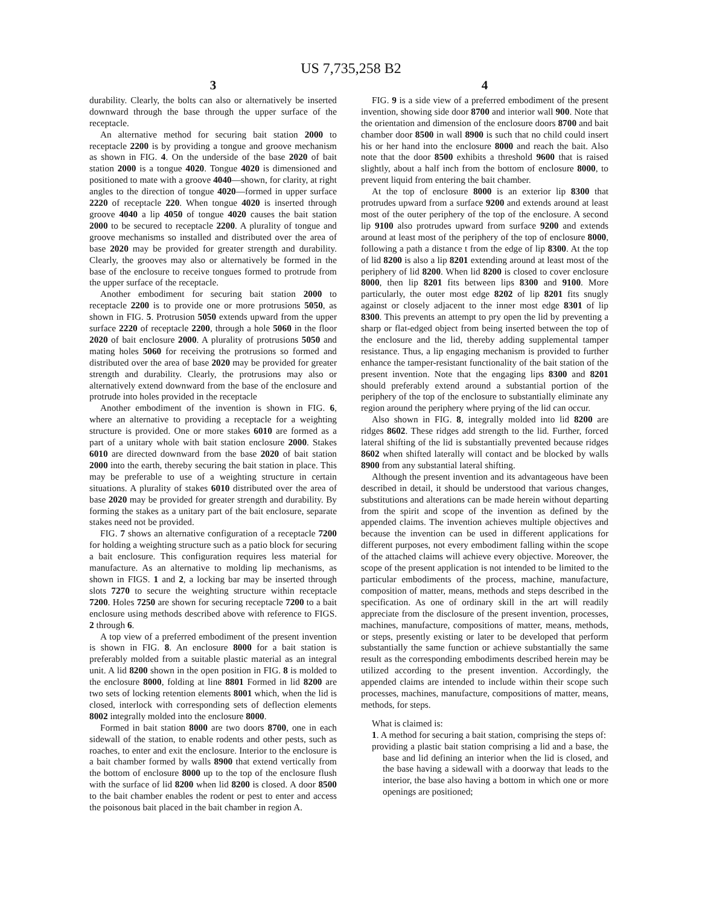US 7,735,258 B2
3
durability. Clearly, the bolts can also or alternatively be inserted downward through the base through the upper surface of the receptacle.
An alternative method for securing bait station 2000 to receptacle 2200 is by providing a tongue and groove mechanism as shown in FIG. 4. On the underside of the base 2020 of bait station 2000 is a tongue 4020. Tongue 4020 is dimensioned and positioned to mate with a groove 4040—shown, for clarity, at right angles to the direction of tongue 4020—formed in upper surface 2220 of receptacle 220. When tongue 4020 is inserted through groove 4040 a lip 4050 of tongue 4020 causes the bait station 2000 to be secured to receptacle 2200. A plurality of tongue and groove mechanisms so installed and distributed over the area of base 2020 may be provided for greater strength and durability. Clearly, the grooves may also or alternatively be formed in the base of the enclosure to receive tongues formed to protrude from the upper surface of the receptacle.
Another embodiment for securing bait station 2000 to receptacle 2200 is to provide one or more protrusions 5050, as shown in FIG. 5. Protrusion 5050 extends upward from the upper surface 2220 of receptacle 2200, through a hole 5060 in the floor 2020 of bait enclosure 2000. A plurality of protrusions 5050 and mating holes 5060 for receiving the protrusions so formed and distributed over the area of base 2020 may be provided for greater strength and durability. Clearly, the protrusions may also or alternatively extend downward from the base of the enclosure and protrude into holes provided in the receptacle
Another embodiment of the invention is shown in FIG. 6, where an alternative to providing a receptacle for a weighting structure is provided. One or more stakes 6010 are formed as a part of a unitary whole with bait station enclosure 2000. Stakes 6010 are directed downward from the base 2020 of bait station 2000 into the earth, thereby securing the bait station in place. This may be preferable to use of a weighting structure in certain situations. A plurality of stakes 6010 distributed over the area of base 2020 may be provided for greater strength and durability. By forming the stakes as a unitary part of the bait enclosure, separate stakes need not be provided.
FIG. 7 shows an alternative configuration of a receptacle 7200 for holding a weighting structure such as a patio block for securing a bait enclosure. This configuration requires less material for manufacture. As an alternative to molding lip mechanisms, as shown in FIGS. 1 and 2, a locking bar may be inserted through slots 7270 to secure the weighting structure within receptacle 7200. Holes 7250 are shown for securing receptacle 7200 to a bait enclosure using methods described above with reference to FIGS. 2 through 6.
A top view of a preferred embodiment of the present invention is shown in FIG. 8. An enclosure 8000 for a bait station is preferably molded from a suitable plastic material as an integral unit. A lid 8200 shown in the open position in FIG. 8 is molded to the enclosure 8000, folding at line 8801 Formed in lid 8200 are two sets of locking retention elements 8001 which, when the lid is closed, interlock with corresponding sets of deflection elements 8002 integrally molded into the enclosure 8000.
Formed in bait station 8000 are two doors 8700, one in each sidewall of the station, to enable rodents and other pests, such as roaches, to enter and exit the enclosure. Interior to the enclosure is a bait chamber formed by walls 8900 that extend vertically from the bottom of enclosure 8000 up to the top of the enclosure flush with the surface of lid 8200 when lid 8200 is closed. A door 8500 to the bait chamber enables the rodent or pest to enter and access the poisonous bait placed in the bait chamber in region A.
4
FIG. 9 is a side view of a preferred embodiment of the present invention, showing side door 8700 and interior wall 900. Note that the orientation and dimension of the enclosure doors 8700 and bait chamber door 8500 in wall 8900 is such that no child could insert his or her hand into the enclosure 8000 and reach the bait. Also note that the door 8500 exhibits a threshold 9600 that is raised slightly, about a half inch from the bottom of enclosure 8000, to prevent liquid from entering the bait chamber.
At the top of enclosure 8000 is an exterior lip 8300 that protrudes upward from a surface 9200 and extends around at least most of the outer periphery of the top of the enclosure. A second lip 9100 also protrudes upward from surface 9200 and extends around at least most of the periphery of the top of enclosure 8000, following a path a distance t from the edge of lip 8300. At the top of lid 8200 is also a lip 8201 extending around at least most of the periphery of lid 8200. When lid 8200 is closed to cover enclosure 8000, then lip 8201 fits between lips 8300 and 9100. More particularly, the outer most edge 8202 of lip 8201 fits snugly against or closely adjacent to the inner most edge 8301 of lip 8300. This prevents an attempt to pry open the lid by preventing a sharp or flat-edged object from being inserted between the top of the enclosure and the lid, thereby adding supplemental tamper resistance. Thus, a lip engaging mechanism is provided to further enhance the tamper-resistant functionality of the bait station of the present invention. Note that the engaging lips 8300 and 8201 should preferably extend around a substantial portion of the periphery of the top of the enclosure to substantially eliminate any region around the periphery where prying of the lid can occur.
Also shown in FIG. 8, integrally molded into lid 8200 are ridges 8602. These ridges add strength to the lid. Further, forced lateral shifting of the lid is substantially prevented because ridges 8602 when shifted laterally will contact and be blocked by walls 8900 from any substantial lateral shifting.
Although the present invention and its advantageous have been described in detail, it should be understood that various changes, substitutions and alterations can be made herein without departing from the spirit and scope of the invention as defined by the appended claims. The invention achieves multiple objectives and because the invention can be used in different applications for different purposes, not every embodiment falling within the scope of the attached claims will achieve every objective. Moreover, the scope of the present application is not intended to be limited to the particular embodiments of the process, machine, manufacture, composition of matter, means, methods and steps described in the specification. As one of ordinary skill in the art will readily appreciate from the disclosure of the present invention, processes, machines, manufacture, compositions of matter, means, methods, or steps, presently existing or later to be developed that perform substantially the same function or achieve substantially the same result as the corresponding embodiments described herein may be utilized according to the present invention. Accordingly, the appended claims are intended to include within their scope such processes, machines, manufacture, compositions of matter, means, methods, for steps.
What is claimed is:
1. A method for securing a bait station, comprising the steps of:
providing a plastic bait station comprising a lid and a base, the base and lid defining an interior when the lid is closed, and the base having a sidewall with a doorway that leads to the interior, the base also having a bottom in which one or more openings are positioned;